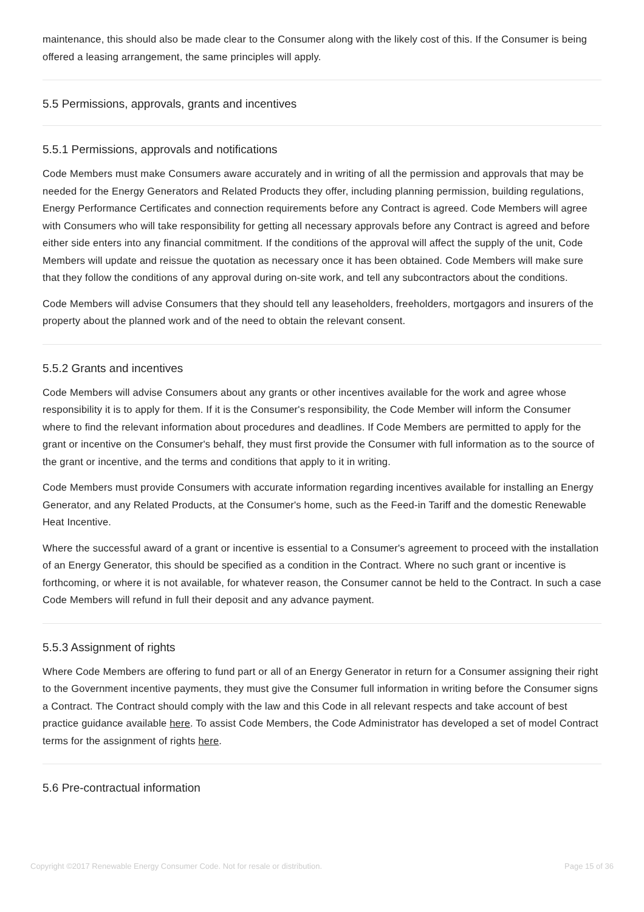maintenance, this should also be made clear to the Consumer along with the likely cost of this. If the Consumer is being offered a leasing arrangement, the same principles will apply.
5.5 Permissions, approvals, grants and incentives
5.5.1 Permissions, approvals and notifications
Code Members must make Consumers aware accurately and in writing of all the permission and approvals that may be needed for the Energy Generators and Related Products they offer, including planning permission, building regulations, Energy Performance Certificates and connection requirements before any Contract is agreed. Code Members will agree with Consumers who will take responsibility for getting all necessary approvals before any Contract is agreed and before either side enters into any financial commitment. If the conditions of the approval will affect the supply of the unit, Code Members will update and reissue the quotation as necessary once it has been obtained. Code Members will make sure that they follow the conditions of any approval during on-site work, and tell any subcontractors about the conditions.
Code Members will advise Consumers that they should tell any leaseholders, freeholders, mortgagors and insurers of the property about the planned work and of the need to obtain the relevant consent.
5.5.2 Grants and incentives
Code Members will advise Consumers about any grants or other incentives available for the work and agree whose responsibility it is to apply for them. If it is the Consumer's responsibility, the Code Member will inform the Consumer where to find the relevant information about procedures and deadlines. If Code Members are permitted to apply for the grant or incentive on the Consumer's behalf, they must first provide the Consumer with full information as to the source of the grant or incentive, and the terms and conditions that apply to it in writing.
Code Members must provide Consumers with accurate information regarding incentives available for installing an Energy Generator, and any Related Products, at the Consumer's home, such as the Feed-in Tariff and the domestic Renewable Heat Incentive.
Where the successful award of a grant or incentive is essential to a Consumer's agreement to proceed with the installation of an Energy Generator, this should be specified as a condition in the Contract. Where no such grant or incentive is forthcoming, or where it is not available, for whatever reason, the Consumer cannot be held to the Contract. In such a case Code Members will refund in full their deposit and any advance payment.
5.5.3 Assignment of rights
Where Code Members are offering to fund part or all of an Energy Generator in return for a Consumer assigning their right to the Government incentive payments, they must give the Consumer full information in writing before the Consumer signs a Contract. The Contract should comply with the law and this Code in all relevant respects and take account of best practice guidance available here. To assist Code Members, the Code Administrator has developed a set of model Contract terms for the assignment of rights here.
5.6 Pre-contractual information
Copyright ©2017 Renewable Energy Consumer Code. Not for resale or distribution. Page 15 of 36